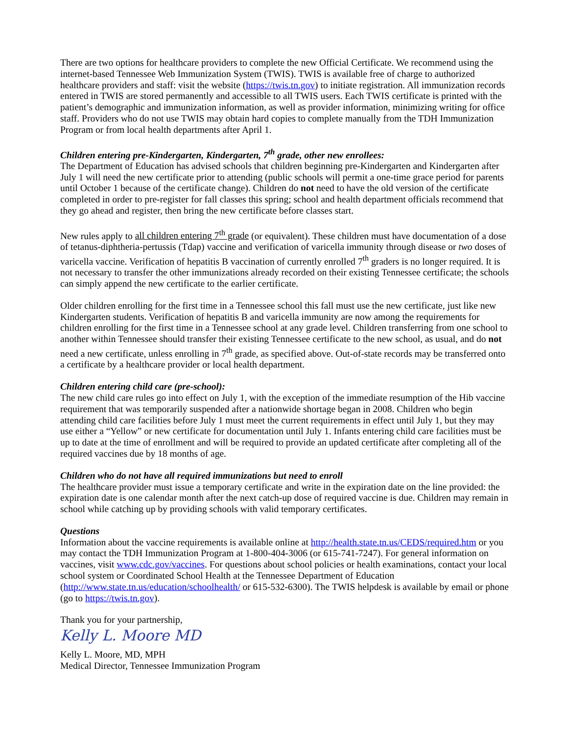There are two options for healthcare providers to complete the new Official Certificate. We recommend using the internet-based Tennessee Web Immunization System (TWIS). TWIS is available free of charge to authorized healthcare providers and staff: visit the website (https://twis.tn.gov) to initiate registration. All immunization records entered in TWIS are stored permanently and accessible to all TWIS users. Each TWIS certificate is printed with the patient’s demographic and immunization information, as well as provider information, minimizing writing for office staff. Providers who do not use TWIS may obtain hard copies to complete manually from the TDH Immunization Program or from local health departments after April 1.
Children entering pre-Kindergarten, Kindergarten, 7<sup>th</sup> grade, other new enrollees:
The Department of Education has advised schools that children beginning pre-Kindergarten and Kindergarten after July 1 will need the new certificate prior to attending (public schools will permit a one-time grace period for parents until October 1 because of the certificate change). Children do not need to have the old version of the certificate completed in order to pre-register for fall classes this spring; school and health department officials recommend that they go ahead and register, then bring the new certificate before classes start.
New rules apply to all children entering 7<sup>th</sup> grade (or equivalent). These children must have documentation of a dose of tetanus-diphtheria-pertussis (Tdap) vaccine and verification of varicella immunity through disease or two doses of varicella vaccine. Verification of hepatitis B vaccination of currently enrolled 7<sup>th</sup> graders is no longer required. It is not necessary to transfer the other immunizations already recorded on their existing Tennessee certificate; the schools can simply append the new certificate to the earlier certificate.
Older children enrolling for the first time in a Tennessee school this fall must use the new certificate, just like new Kindergarten students. Verification of hepatitis B and varicella immunity are now among the requirements for children enrolling for the first time in a Tennessee school at any grade level. Children transferring from one school to another within Tennessee should transfer their existing Tennessee certificate to the new school, as usual, and do not need a new certificate, unless enrolling in 7<sup>th</sup> grade, as specified above. Out-of-state records may be transferred onto a certificate by a healthcare provider or local health department.
Children entering child care (pre-school):
The new child care rules go into effect on July 1, with the exception of the immediate resumption of the Hib vaccine requirement that was temporarily suspended after a nationwide shortage began in 2008. Children who begin attending child care facilities before July 1 must meet the current requirements in effect until July 1, but they may use either a “Yellow” or new certificate for documentation until July 1. Infants entering child care facilities must be up to date at the time of enrollment and will be required to provide an updated certificate after completing all of the required vaccines due by 18 months of age.
Children who do not have all required immunizations but need to enroll
The healthcare provider must issue a temporary certificate and write in the expiration date on the line provided: the expiration date is one calendar month after the next catch-up dose of required vaccine is due. Children may remain in school while catching up by providing schools with valid temporary certificates.
Questions
Information about the vaccine requirements is available online at http://health.state.tn.us/CEDS/required.htm or you may contact the TDH Immunization Program at 1-800-404-3006 (or 615-741-7247). For general information on vaccines, visit www.cdc.gov/vaccines. For questions about school policies or health examinations, contact your local school system or Coordinated School Health at the Tennessee Department of Education (http://www.state.tn.us/education/schoolhealth/ or 615-532-6300). The TWIS helpdesk is available by email or phone (go to https://twis.tn.gov).
Thank you for your partnership,
Kelly L. Moore MD
Kelly L. Moore, MD, MPH
Medical Director, Tennessee Immunization Program